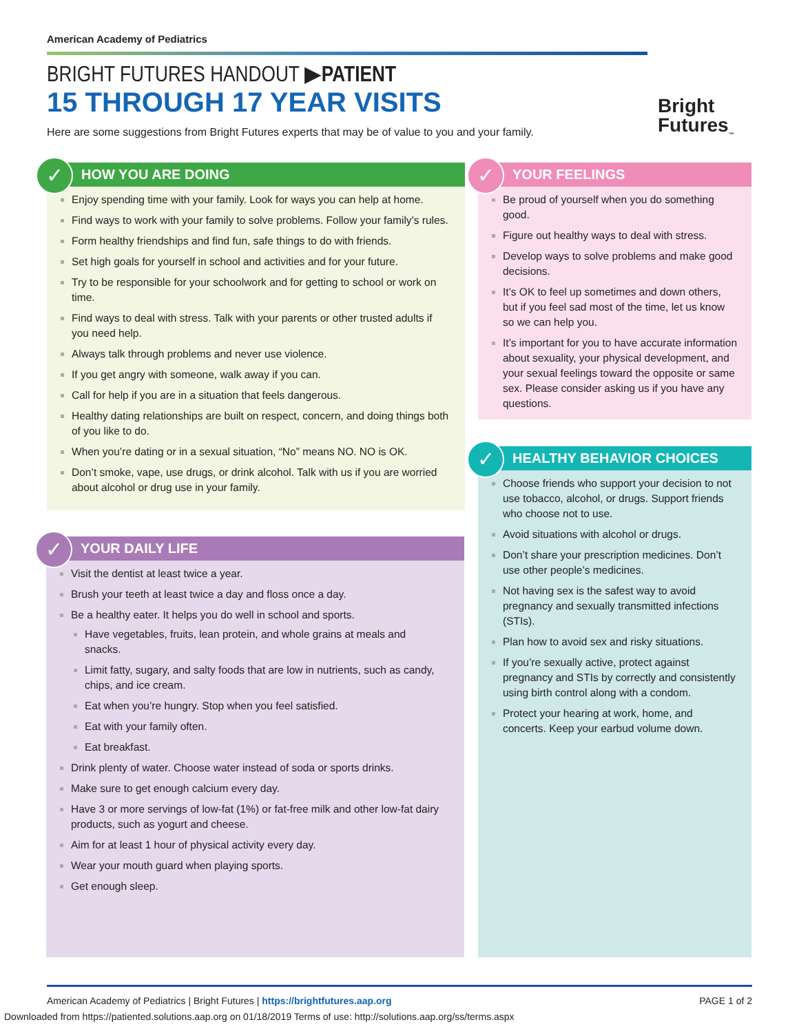American Academy of Pediatrics
BRIGHT FUTURES HANDOUT ▶PATIENT
15 THROUGH 17 YEAR VISITS
Here are some suggestions from Bright Futures experts that may be of value to you and your family.
Bright
Futures<sub>™</sub>
✓
HOW YOU ARE DOING
Enjoy spending time with your family. Look for ways you can help at home.
Find ways to work with your family to solve problems. Follow your family’s rules.
Form healthy friendships and find fun, safe things to do with friends.
Set high goals for yourself in school and activities and for your future.
Try to be responsible for your schoolwork and for getting to school or work on time.
Find ways to deal with stress. Talk with your parents or other trusted adults if you need help.
Always talk through problems and never use violence.
If you get angry with someone, walk away if you can.
Call for help if you are in a situation that feels dangerous.
Healthy dating relationships are built on respect, concern, and doing things both of you like to do.
When you’re dating or in a sexual situation, “No” means NO. NO is OK.
Don’t smoke, vape, use drugs, or drink alcohol. Talk with us if you are worried about alcohol or drug use in your family.
✓
YOUR FEELINGS
Be proud of yourself when you do something good.
Figure out healthy ways to deal with stress.
Develop ways to solve problems and make good decisions.
It’s OK to feel up sometimes and down others, but if you feel sad most of the time, let us know so we can help you.
It’s important for you to have accurate information about sexuality, your physical development, and your sexual feelings toward the opposite or same sex. Please consider asking us if you have any questions.
✓
YOUR DAILY LIFE
Visit the dentist at least twice a year.
Brush your teeth at least twice a day and floss once a day.
Be a healthy eater. It helps you do well in school and sports.
Have vegetables, fruits, lean protein, and whole grains at meals and snacks.
Limit fatty, sugary, and salty foods that are low in nutrients, such as candy, chips, and ice cream.
Eat when you’re hungry. Stop when you feel satisfied.
Eat with your family often.
Eat breakfast.
Drink plenty of water. Choose water instead of soda or sports drinks.
Make sure to get enough calcium every day.
Have 3 or more servings of low-fat (1%) or fat-free milk and other low-fat dairy products, such as yogurt and cheese.
Aim for at least 1 hour of physical activity every day.
Wear your mouth guard when playing sports.
Get enough sleep.
✓
HEALTHY BEHAVIOR CHOICES
Choose friends who support your decision to not use tobacco, alcohol, or drugs. Support friends who choose not to use.
Avoid situations with alcohol or drugs.
Don’t share your prescription medicines. Don’t use other people’s medicines.
Not having sex is the safest way to avoid pregnancy and sexually transmitted infections (STIs).
Plan how to avoid sex and risky situations.
If you’re sexually active, protect against pregnancy and STIs by correctly and consistently using birth control along with a condom.
Protect your hearing at work, home, and concerts. Keep your earbud volume down.
American Academy of Pediatrics | Bright Futures | https://brightfutures.aap.org PAGE 1 of 2
Downloaded from https://patiented.solutions.aap.org on 01/18/2019 Terms of use: http://solutions.aap.org/ss/terms.aspx